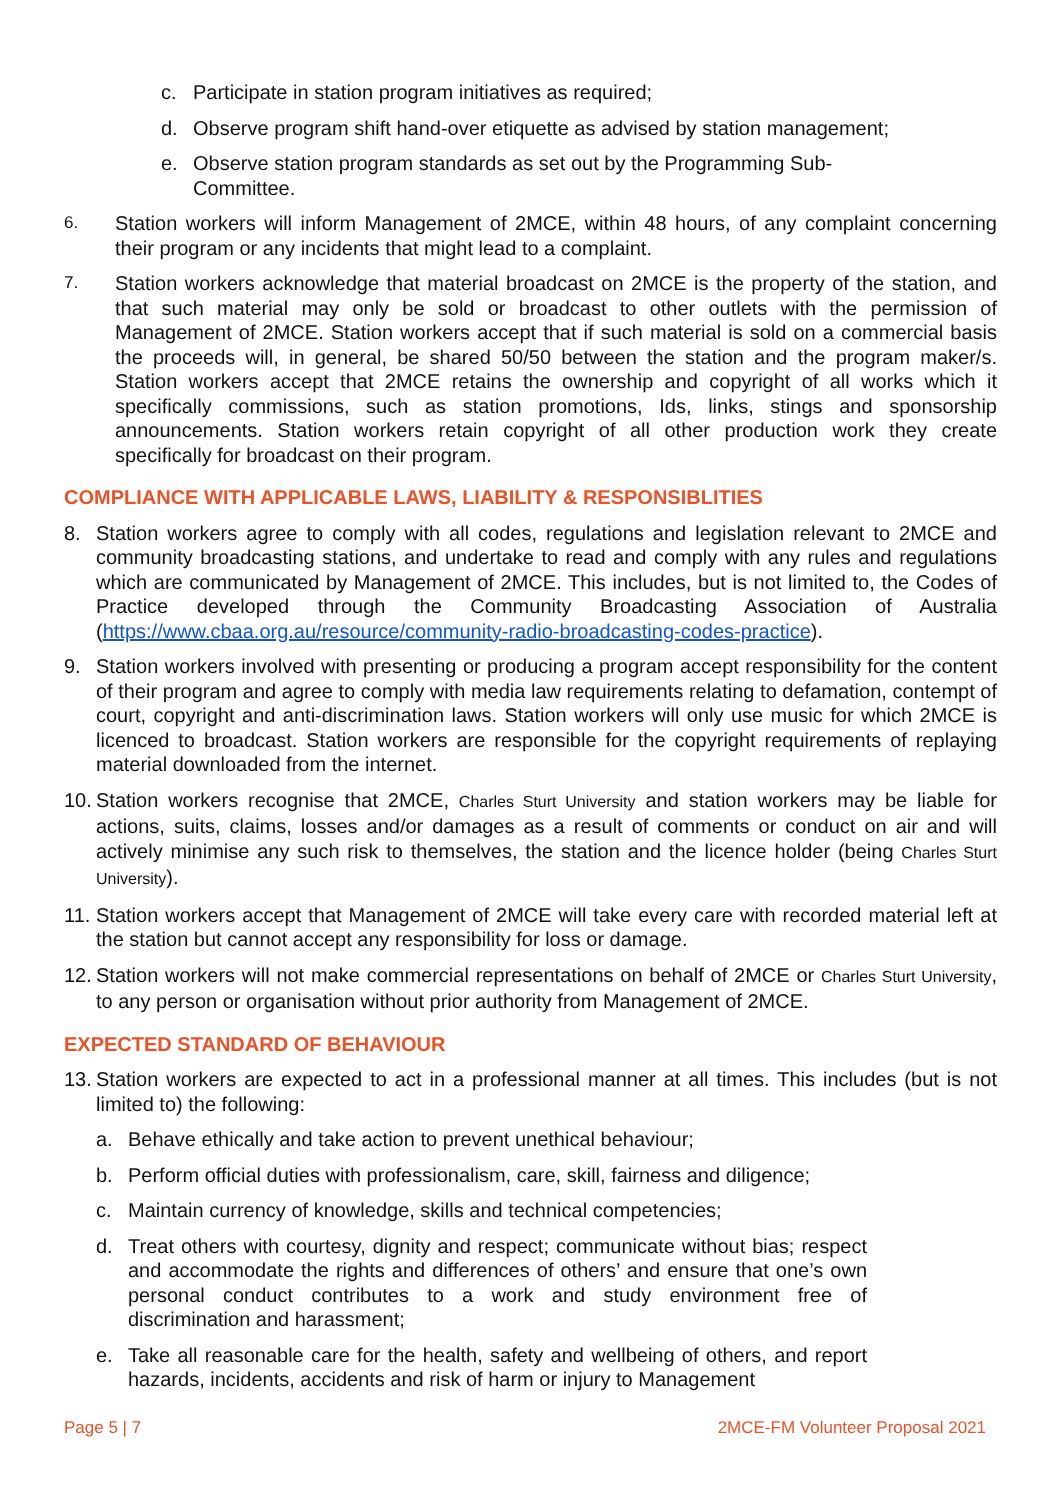c. Participate in station program initiatives as required;
d. Observe program shift hand-over etiquette as advised by station management;
e. Observe station program standards as set out by the Programming Sub-Committee.
6. Station workers will inform Management of 2MCE, within 48 hours, of any complaint concerning their program or any incidents that might lead to a complaint.
7. Station workers acknowledge that material broadcast on 2MCE is the property of the station, and that such material may only be sold or broadcast to other outlets with the permission of Management of 2MCE. Station workers accept that if such material is sold on a commercial basis the proceeds will, in general, be shared 50/50 between the station and the program maker/s. Station workers accept that 2MCE retains the ownership and copyright of all works which it specifically commissions, such as station promotions, Ids, links, stings and sponsorship announcements. Station workers retain copyright of all other production work they create specifically for broadcast on their program.
COMPLIANCE WITH APPLICABLE LAWS, LIABILITY & RESPONSIBLITIES
8. Station workers agree to comply with all codes, regulations and legislation relevant to 2MCE and community broadcasting stations, and undertake to read and comply with any rules and regulations which are communicated by Management of 2MCE. This includes, but is not limited to, the Codes of Practice developed through the Community Broadcasting Association of Australia (https://www.cbaa.org.au/resource/community-radio-broadcasting-codes-practice).
9. Station workers involved with presenting or producing a program accept responsibility for the content of their program and agree to comply with media law requirements relating to defamation, contempt of court, copyright and anti-discrimination laws. Station workers will only use music for which 2MCE is licenced to broadcast. Station workers are responsible for the copyright requirements of replaying material downloaded from the internet.
10. Station workers recognise that 2MCE, Charles Sturt University and station workers may be liable for actions, suits, claims, losses and/or damages as a result of comments or conduct on air and will actively minimise any such risk to themselves, the station and the licence holder (being Charles Sturt University).
11. Station workers accept that Management of 2MCE will take every care with recorded material left at the station but cannot accept any responsibility for loss or damage.
12. Station workers will not make commercial representations on behalf of 2MCE or Charles Sturt University, to any person or organisation without prior authority from Management of 2MCE.
EXPECTED STANDARD OF BEHAVIOUR
13. Station workers are expected to act in a professional manner at all times. This includes (but is not limited to) the following:
a. Behave ethically and take action to prevent unethical behaviour;
b. Perform official duties with professionalism, care, skill, fairness and diligence;
c. Maintain currency of knowledge, skills and technical competencies;
d. Treat others with courtesy, dignity and respect; communicate without bias; respect and accommodate the rights and differences of others’ and ensure that one’s own personal conduct contributes to a work and study environment free of discrimination and harassment;
e. Take all reasonable care for the health, safety and wellbeing of others, and report hazards, incidents, accidents and risk of harm or injury to Management
Page 5 | 7 2MCE-FM Volunteer Proposal 2021